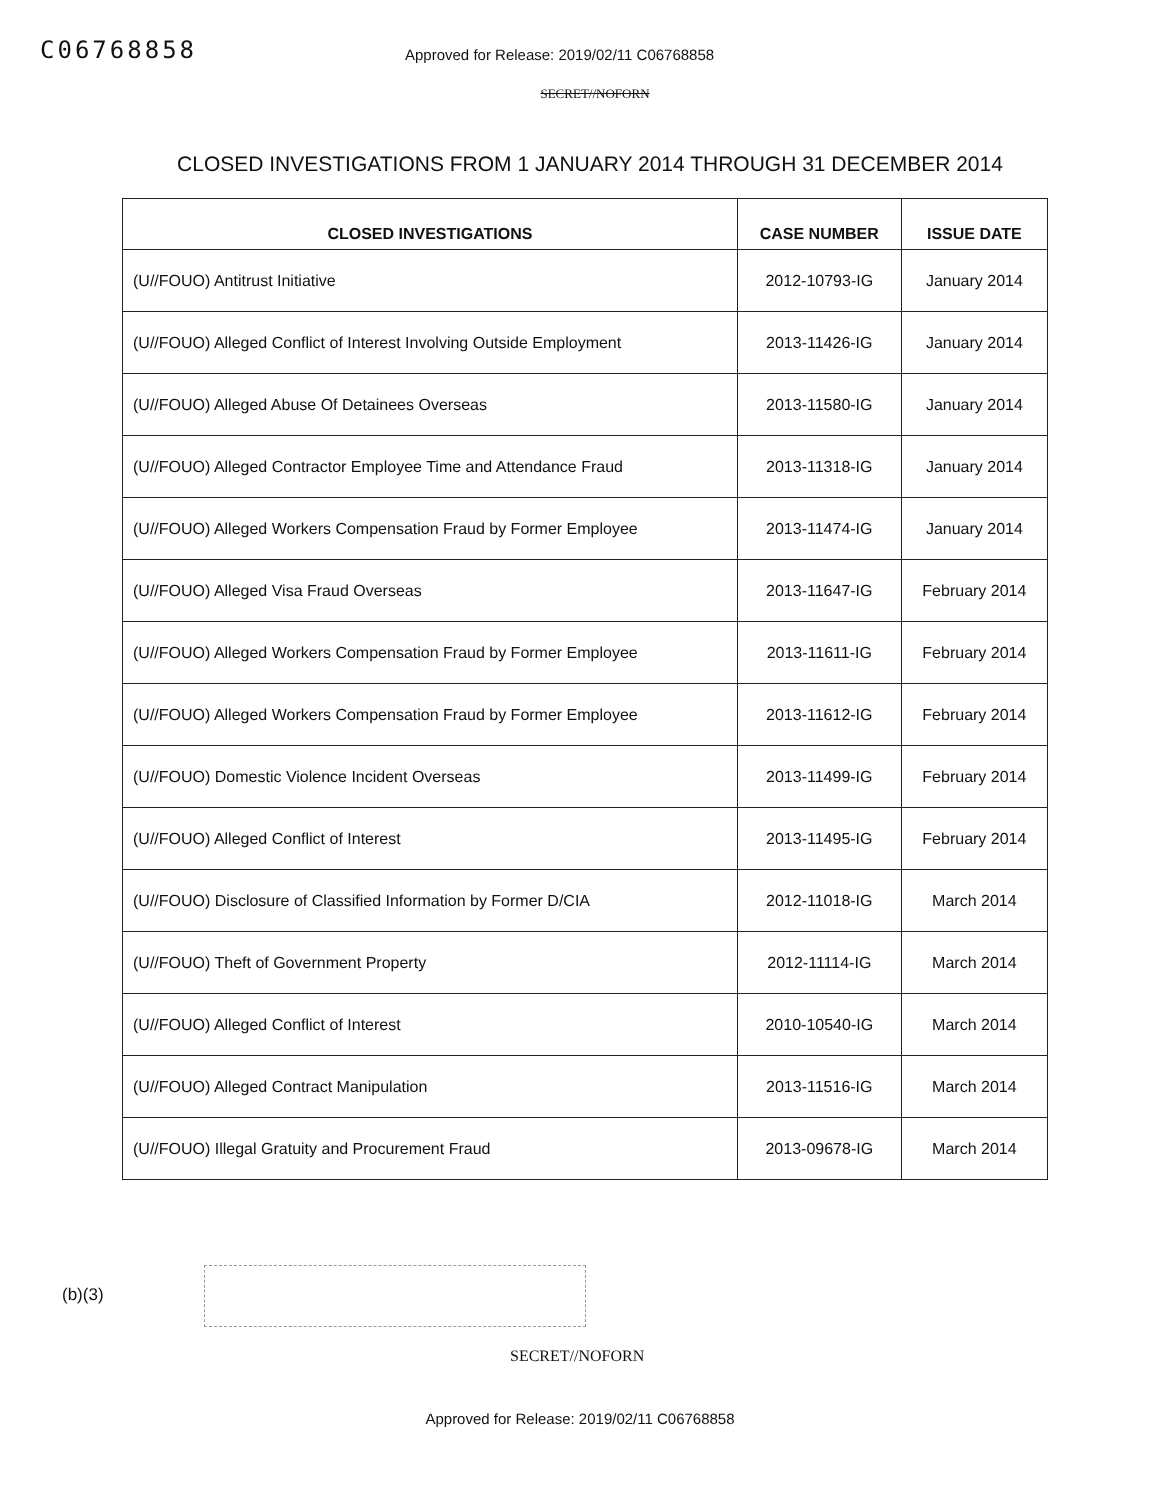C06768858
Approved for Release: 2019/02/11 C06768858
SECRET//NOFORN
CLOSED INVESTIGATIONS FROM 1 JANUARY 2014 THROUGH 31 DECEMBER 2014
| CLOSED INVESTIGATIONS | CASE NUMBER | ISSUE DATE |
| --- | --- | --- |
| (U//FOUO) Antitrust Initiative | 2012-10793-IG | January 2014 |
| (U//FOUO) Alleged Conflict of Interest Involving Outside Employment | 2013-11426-IG | January 2014 |
| (U//FOUO) Alleged Abuse Of Detainees Overseas | 2013-11580-IG | January 2014 |
| (U//FOUO) Alleged Contractor Employee Time and Attendance Fraud | 2013-11318-IG | January 2014 |
| (U//FOUO) Alleged Workers Compensation Fraud by Former Employee | 2013-11474-IG | January 2014 |
| (U//FOUO) Alleged Visa Fraud Overseas | 2013-11647-IG | February 2014 |
| (U//FOUO) Alleged Workers Compensation Fraud by Former Employee | 2013-11611-IG | February 2014 |
| (U//FOUO) Alleged Workers Compensation Fraud by Former Employee | 2013-11612-IG | February 2014 |
| (U//FOUO) Domestic Violence Incident Overseas | 2013-11499-IG | February 2014 |
| (U//FOUO) Alleged Conflict of Interest | 2013-11495-IG | February 2014 |
| (U//FOUO) Disclosure of Classified Information by Former D/CIA | 2012-11018-IG | March 2014 |
| (U//FOUO) Theft of Government Property | 2012-11114-IG | March 2014 |
| (U//FOUO) Alleged Conflict of Interest | 2010-10540-IG | March 2014 |
| (U//FOUO) Alleged Contract Manipulation | 2013-11516-IG | March 2014 |
| (U//FOUO) Illegal Gratuity and Procurement Fraud | 2013-09678-IG | March 2014 |
(b)(3)
SECRET//NOFORN
Approved for Release: 2019/02/11 C06768858